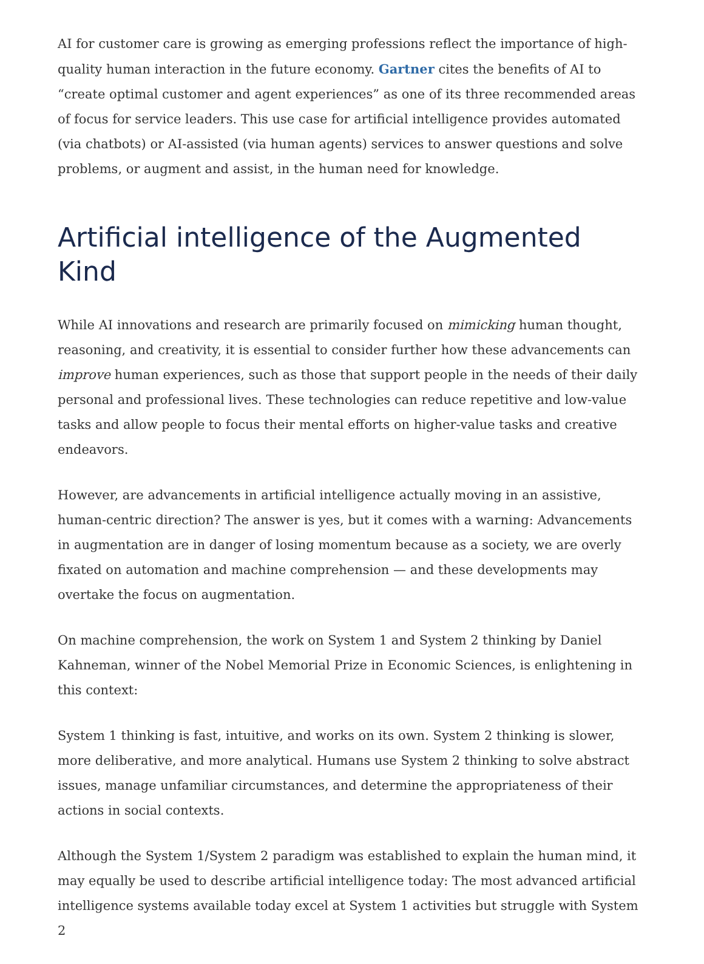AI for customer care is growing as emerging professions reflect the importance of high-quality human interaction in the future economy. Gartner cites the benefits of AI to “create optimal customer and agent experiences” as one of its three recommended areas of focus for service leaders. This use case for artificial intelligence provides automated (via chatbots) or AI-assisted (via human agents) services to answer questions and solve problems, or augment and assist, in the human need for knowledge.
Artificial intelligence of the Augmented Kind
While AI innovations and research are primarily focused on mimicking human thought, reasoning, and creativity, it is essential to consider further how these advancements can improve human experiences, such as those that support people in the needs of their daily personal and professional lives. These technologies can reduce repetitive and low-value tasks and allow people to focus their mental efforts on higher-value tasks and creative endeavors.
However, are advancements in artificial intelligence actually moving in an assistive, human-centric direction? The answer is yes, but it comes with a warning: Advancements in augmentation are in danger of losing momentum because as a society, we are overly fixated on automation and machine comprehension — and these developments may overtake the focus on augmentation.
On machine comprehension, the work on System 1 and System 2 thinking by Daniel Kahneman, winner of the Nobel Memorial Prize in Economic Sciences, is enlightening in this context:
System 1 thinking is fast, intuitive, and works on its own. System 2 thinking is slower, more deliberative, and more analytical. Humans use System 2 thinking to solve abstract issues, manage unfamiliar circumstances, and determine the appropriateness of their actions in social contexts.
Although the System 1/System 2 paradigm was established to explain the human mind, it may equally be used to describe artificial intelligence today: The most advanced artificial intelligence systems available today excel at System 1 activities but struggle with System 2